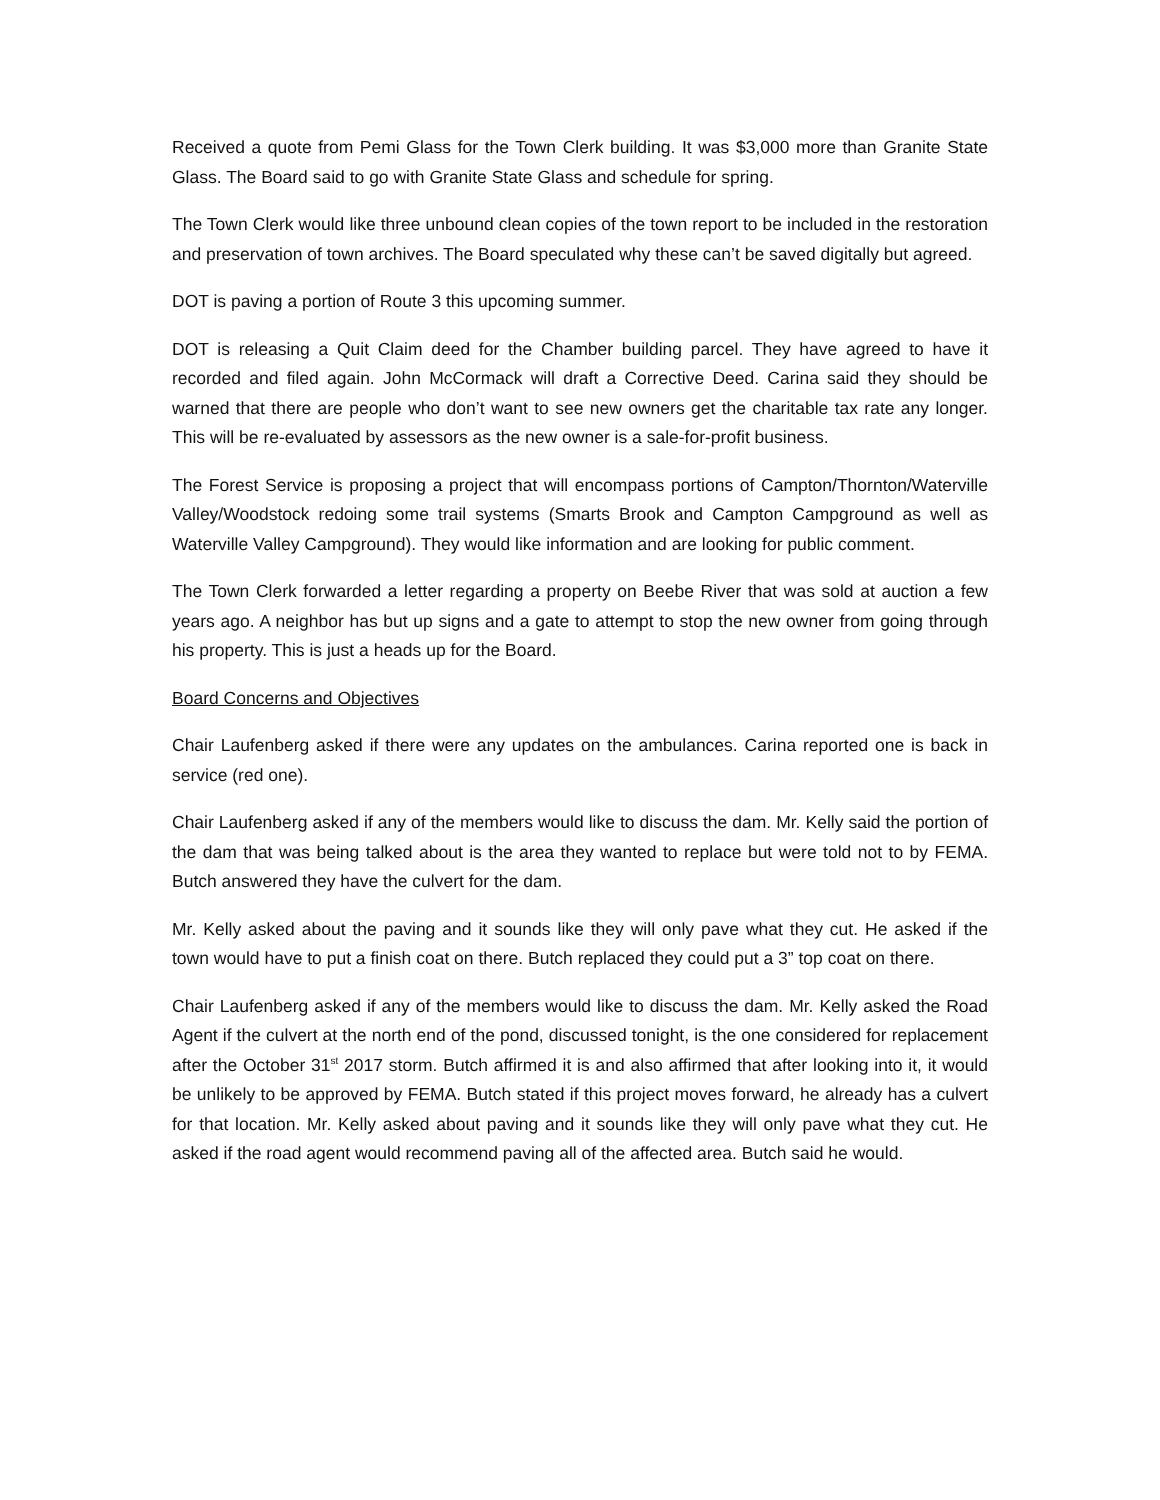Received a quote from Pemi Glass for the Town Clerk building. It was $3,000 more than Granite State Glass. The Board said to go with Granite State Glass and schedule for spring.
The Town Clerk would like three unbound clean copies of the town report to be included in the restoration and preservation of town archives. The Board speculated why these can’t be saved digitally but agreed.
DOT is paving a portion of Route 3 this upcoming summer.
DOT is releasing a Quit Claim deed for the Chamber building parcel. They have agreed to have it recorded and filed again. John McCormack will draft a Corrective Deed. Carina said they should be warned that there are people who don’t want to see new owners get the charitable tax rate any longer. This will be re-evaluated by assessors as the new owner is a sale-for-profit business.
The Forest Service is proposing a project that will encompass portions of Campton/Thornton/Waterville Valley/Woodstock redoing some trail systems (Smarts Brook and Campton Campground as well as Waterville Valley Campground). They would like information and are looking for public comment.
The Town Clerk forwarded a letter regarding a property on Beebe River that was sold at auction a few years ago. A neighbor has but up signs and a gate to attempt to stop the new owner from going through his property. This is just a heads up for the Board.
Board Concerns and Objectives
Chair Laufenberg asked if there were any updates on the ambulances. Carina reported one is back in service (red one).
Chair Laufenberg asked if any of the members would like to discuss the dam. Mr. Kelly said the portion of the dam that was being talked about is the area they wanted to replace but were told not to by FEMA. Butch answered they have the culvert for the dam.
Mr. Kelly asked about the paving and it sounds like they will only pave what they cut. He asked if the town would have to put a finish coat on there. Butch replaced they could put a 3” top coat on there.
Chair Laufenberg asked if any of the members would like to discuss the dam. Mr. Kelly asked the Road Agent if the culvert at the north end of the pond, discussed tonight, is the one considered for replacement after the October 31<sup>st</sup> 2017 storm. Butch affirmed it is and also affirmed that after looking into it, it would be unlikely to be approved by FEMA. Butch stated if this project moves forward, he already has a culvert for that location. Mr. Kelly asked about paving and it sounds like they will only pave what they cut. He asked if the road agent would recommend paving all of the affected area. Butch said he would.